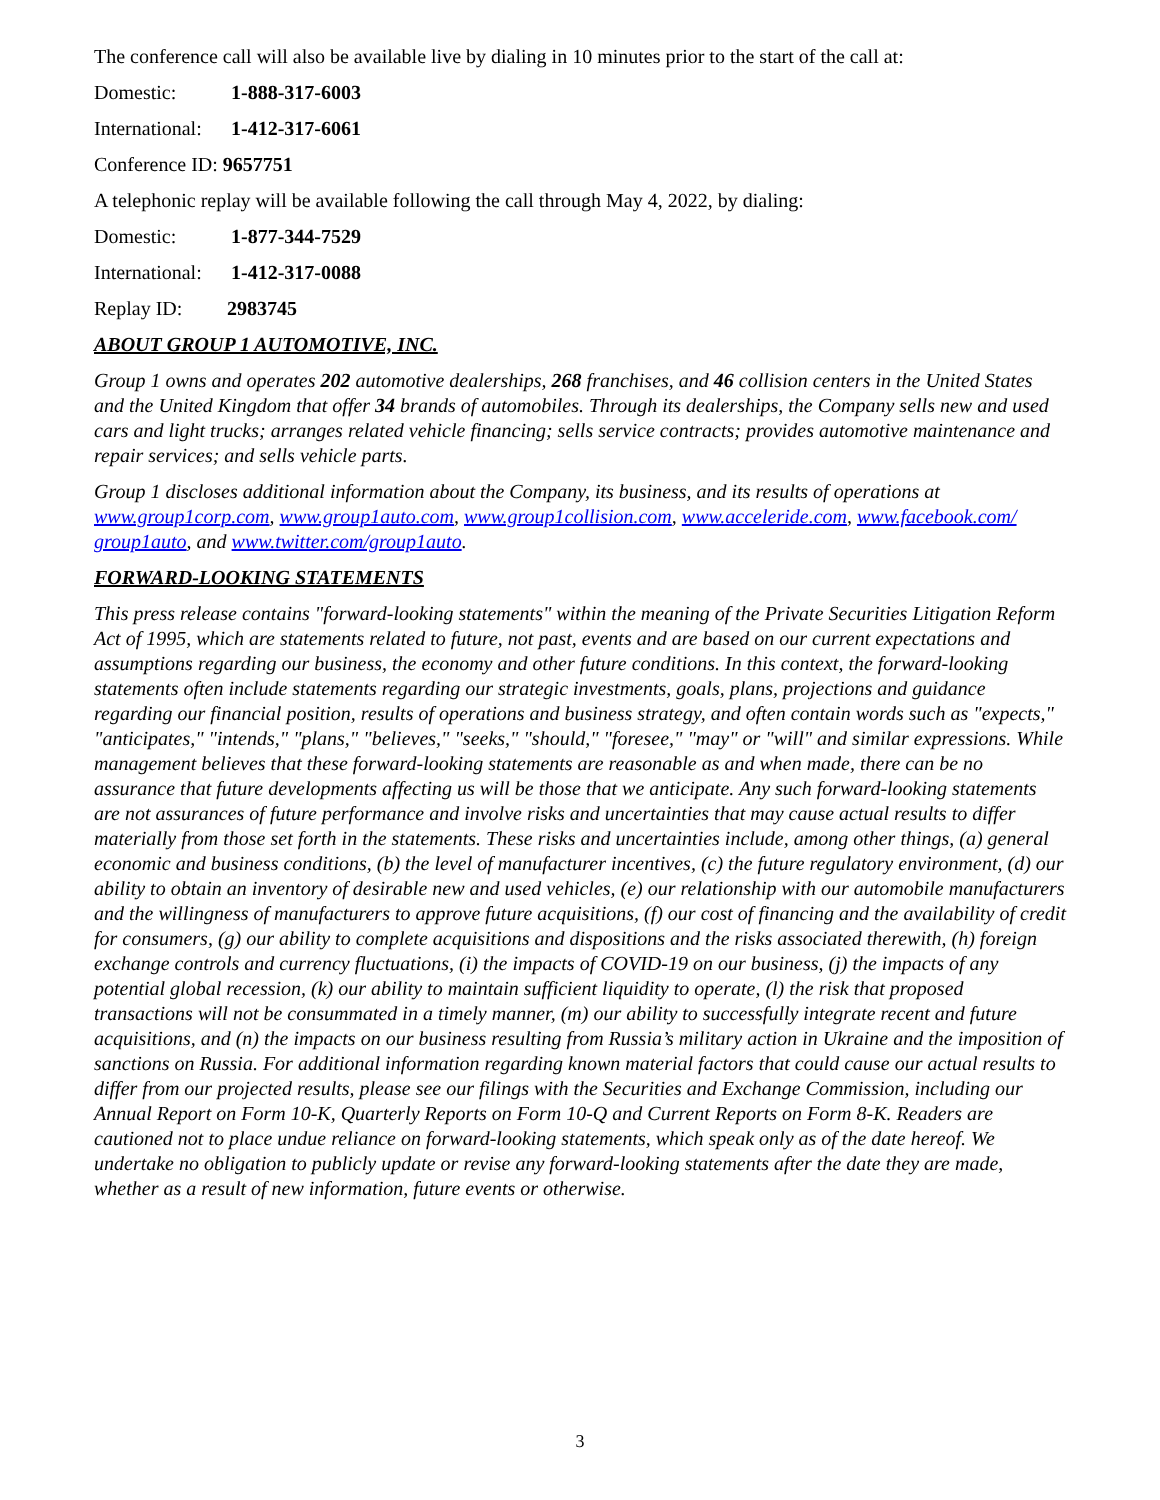The conference call will also be available live by dialing in 10 minutes prior to the start of the call at:
Domestic: 1-888-317-6003
International: 1-412-317-6061
Conference ID: 9657751
A telephonic replay will be available following the call through May 4, 2022, by dialing:
Domestic: 1-877-344-7529
International: 1-412-317-0088
Replay ID: 2983745
ABOUT GROUP 1 AUTOMOTIVE, INC.
Group 1 owns and operates 202 automotive dealerships, 268 franchises, and 46 collision centers in the United States and the United Kingdom that offer 34 brands of automobiles. Through its dealerships, the Company sells new and used cars and light trucks; arranges related vehicle financing; sells service contracts; provides automotive maintenance and repair services; and sells vehicle parts.
Group 1 discloses additional information about the Company, its business, and its results of operations at www.group1corp.com, www.group1auto.com, www.group1collision.com, www.acceleride.com, www.facebook.com/ group1auto, and www.twitter.com/group1auto.
FORWARD-LOOKING STATEMENTS
This press release contains "forward-looking statements" within the meaning of the Private Securities Litigation Reform Act of 1995, which are statements related to future, not past, events and are based on our current expectations and assumptions regarding our business, the economy and other future conditions. In this context, the forward-looking statements often include statements regarding our strategic investments, goals, plans, projections and guidance regarding our financial position, results of operations and business strategy, and often contain words such as "expects," "anticipates," "intends," "plans," "believes," "seeks," "should," "foresee," "may" or "will" and similar expressions. While management believes that these forward-looking statements are reasonable as and when made, there can be no assurance that future developments affecting us will be those that we anticipate. Any such forward-looking statements are not assurances of future performance and involve risks and uncertainties that may cause actual results to differ materially from those set forth in the statements. These risks and uncertainties include, among other things, (a) general economic and business conditions, (b) the level of manufacturer incentives, (c) the future regulatory environment, (d) our ability to obtain an inventory of desirable new and used vehicles, (e) our relationship with our automobile manufacturers and the willingness of manufacturers to approve future acquisitions, (f) our cost of financing and the availability of credit for consumers, (g) our ability to complete acquisitions and dispositions and the risks associated therewith, (h) foreign exchange controls and currency fluctuations, (i) the impacts of COVID-19 on our business, (j) the impacts of any potential global recession, (k) our ability to maintain sufficient liquidity to operate, (l) the risk that proposed transactions will not be consummated in a timely manner, (m) our ability to successfully integrate recent and future acquisitions, and (n) the impacts on our business resulting from Russia’s military action in Ukraine and the imposition of sanctions on Russia. For additional information regarding known material factors that could cause our actual results to differ from our projected results, please see our filings with the Securities and Exchange Commission, including our Annual Report on Form 10-K, Quarterly Reports on Form 10-Q and Current Reports on Form 8-K. Readers are cautioned not to place undue reliance on forward-looking statements, which speak only as of the date hereof. We undertake no obligation to publicly update or revise any forward-looking statements after the date they are made, whether as a result of new information, future events or otherwise.
3